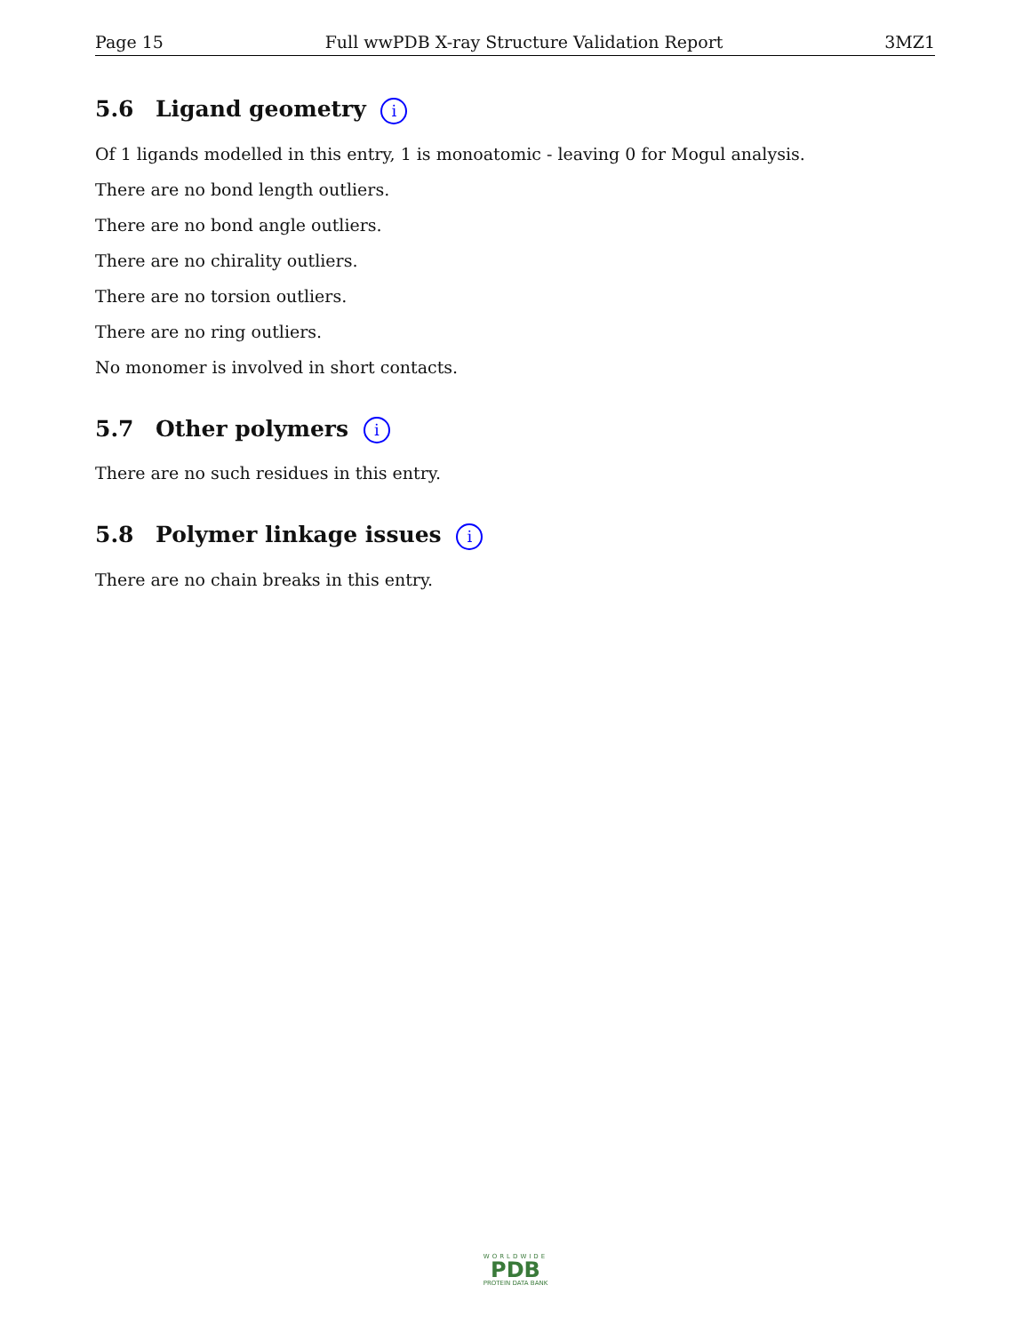Page 15 Full wwPDB X-ray Structure Validation Report 3MZ1
5.6 Ligand geometry i
Of 1 ligands modelled in this entry, 1 is monoatomic - leaving 0 for Mogul analysis.
There are no bond length outliers.
There are no bond angle outliers.
There are no chirality outliers.
There are no torsion outliers.
There are no ring outliers.
No monomer is involved in short contacts.
5.7 Other polymers i
There are no such residues in this entry.
5.8 Polymer linkage issues i
There are no chain breaks in this entry.
WORLDWIDE
PDB
PROTEIN DATA BANK